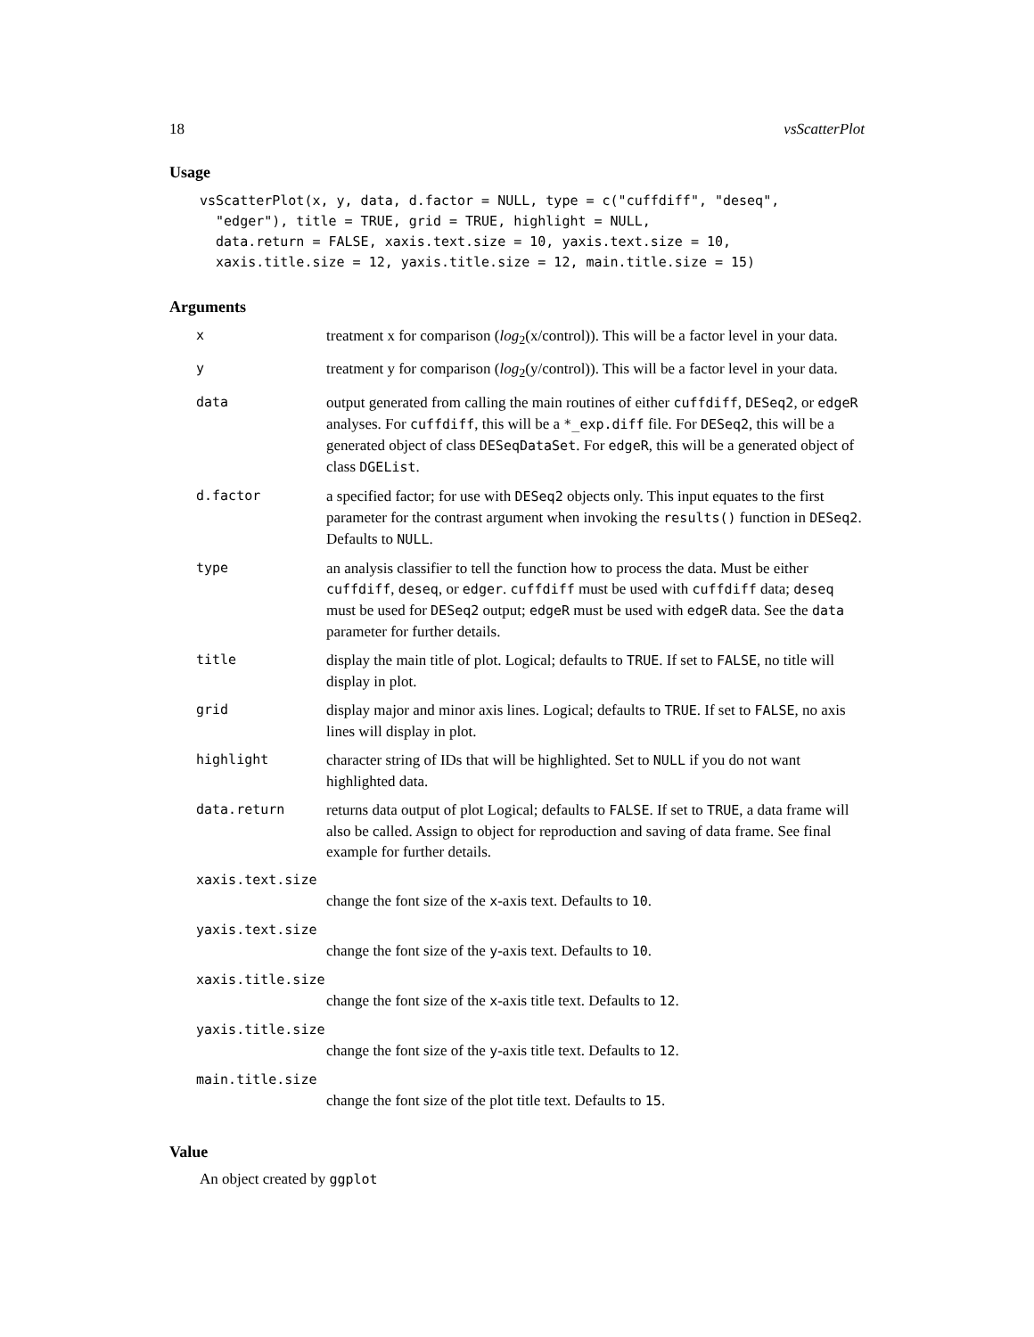18 vsScatterPlot
Usage
vsScatterPlot(x, y, data, d.factor = NULL, type = c("cuffdiff", "deseq",
  "edger"), title = TRUE, grid = TRUE, highlight = NULL,
  data.return = FALSE, xaxis.text.size = 10, yaxis.text.size = 10,
  xaxis.title.size = 12, yaxis.title.size = 12, main.title.size = 15)
Arguments
| x | treatment x for comparison ( log<sub>2</sub>(x/control)). This will be a factor level in your data. |
| y | treatment y for comparison ( log<sub>2</sub>(y/control)). This will be a factor level in your data. |
| data | output generated from calling the main routines of either cuffdiff , DESeq2 , or edgeR analyses. For cuffdiff , this will be a *_exp.diff file. For DESeq2 , this will be a generated object of class DESeqDataSet . For edgeR , this will be a generated object of class DGEList . |
| d.factor | a specified factor; for use with DESeq2 objects only. This input equates to the first parameter for the contrast argument when invoking the results() function in DESeq2 . Defaults to NULL . |
| type | an analysis classifier to tell the function how to process the data. Must be either cuffdiff , deseq , or edger . cuffdiff must be used with cuffdiff data; deseq must be used for DESeq2 output; edgeR must be used with edgeR data. See the data parameter for further details. |
| title | display the main title of plot. Logical; defaults to TRUE . If set to FALSE , no title will display in plot. |
| grid | display major and minor axis lines. Logical; defaults to TRUE . If set to FALSE , no axis lines will display in plot. |
| highlight | character string of IDs that will be highlighted. Set to NULL if you do not want highlighted data. |
| data.return | returns data output of plot Logical; defaults to FALSE . If set to TRUE , a data frame will also be called. Assign to object for reproduction and saving of data frame. See final example for further details. |
| xaxis.text.size | |
| change the font size of the x -axis text. Defaults to 10 . | |
| yaxis.text.size | |
| change the font size of the y -axis text. Defaults to 10 . | |
| xaxis.title.size | |
| change the font size of the x -axis title text. Defaults to 12 . | |
| yaxis.title.size | |
| change the font size of the y -axis title text. Defaults to 12 . | |
| main.title.size | |
| change the font size of the plot title text. Defaults to 15 . | |
Value
An object created by ggplot